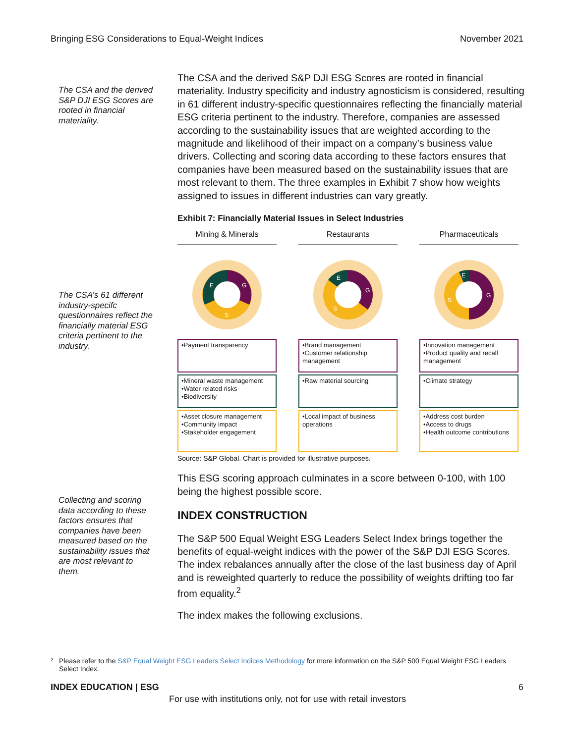Bringing ESG Considerations to Equal-Weight Indices November 2021
The CSA and the derived S&P DJI ESG Scores are rooted in financial materiality.
The CSA’s 61 different industry-specifc questionnaires reflect the financially material ESG criteria pertinent to the industry.
Collecting and scoring data according to these factors ensures that companies have been measured based on the sustainability issues that are most relevant to them.
The CSA and the derived S&P DJI ESG Scores are rooted in financial materiality. Industry specificity and industry agnosticism is considered, resulting in 61 different industry-specific questionnaires reflecting the financially material ESG criteria pertinent to the industry. Therefore, companies are assessed according to the sustainability issues that are weighted according to the magnitude and likelihood of their impact on a company’s business value drivers. Collecting and scoring data according to these factors ensures that companies have been measured based on the sustainability issues that are most relevant to them. The three examples in Exhibit 7 show how weights assigned to issues in different industries can vary greatly.
Exhibit 7: Financially Material Issues in Select Industries
Mining & Minerals
E
G
S
•Payment transparency
•Mineral waste management
•Water related risks
•Biodiversity
•Asset closure management
•Community impact
•Stakeholder engagement
Restaurants
E
G
S
•Brand management
•Customer relationship management
•Raw material sourcing
•Local impact of business operations
Pharmaceuticals
E
G
S
•Innovation management
•Product quality and recall management
•Climate strategy
•Address cost burden
•Access to drugs
•Health outcome contributions
Source: S&P Global. Chart is provided for illustrative purposes.
This ESG scoring approach culminates in a score between 0-100, with 100 being the highest possible score.
INDEX CONSTRUCTION
The S&P 500 Equal Weight ESG Leaders Select Index brings together the benefits of equal-weight indices with the power of the S&P DJI ESG Scores. The index rebalances annually after the close of the last business day of April and is reweighted quarterly to reduce the possibility of weights drifting too far from equality.<sup>2</sup>
The index makes the following exclusions.
<sup>2</sup> Please refer to the S&P Equal Weight ESG Leaders Select Indices Methodology for more information on the S&P 500 Equal Weight ESG Leaders Select Index.
INDEX EDUCATION | ESG 6
For use with institutions only, not for use with retail investors